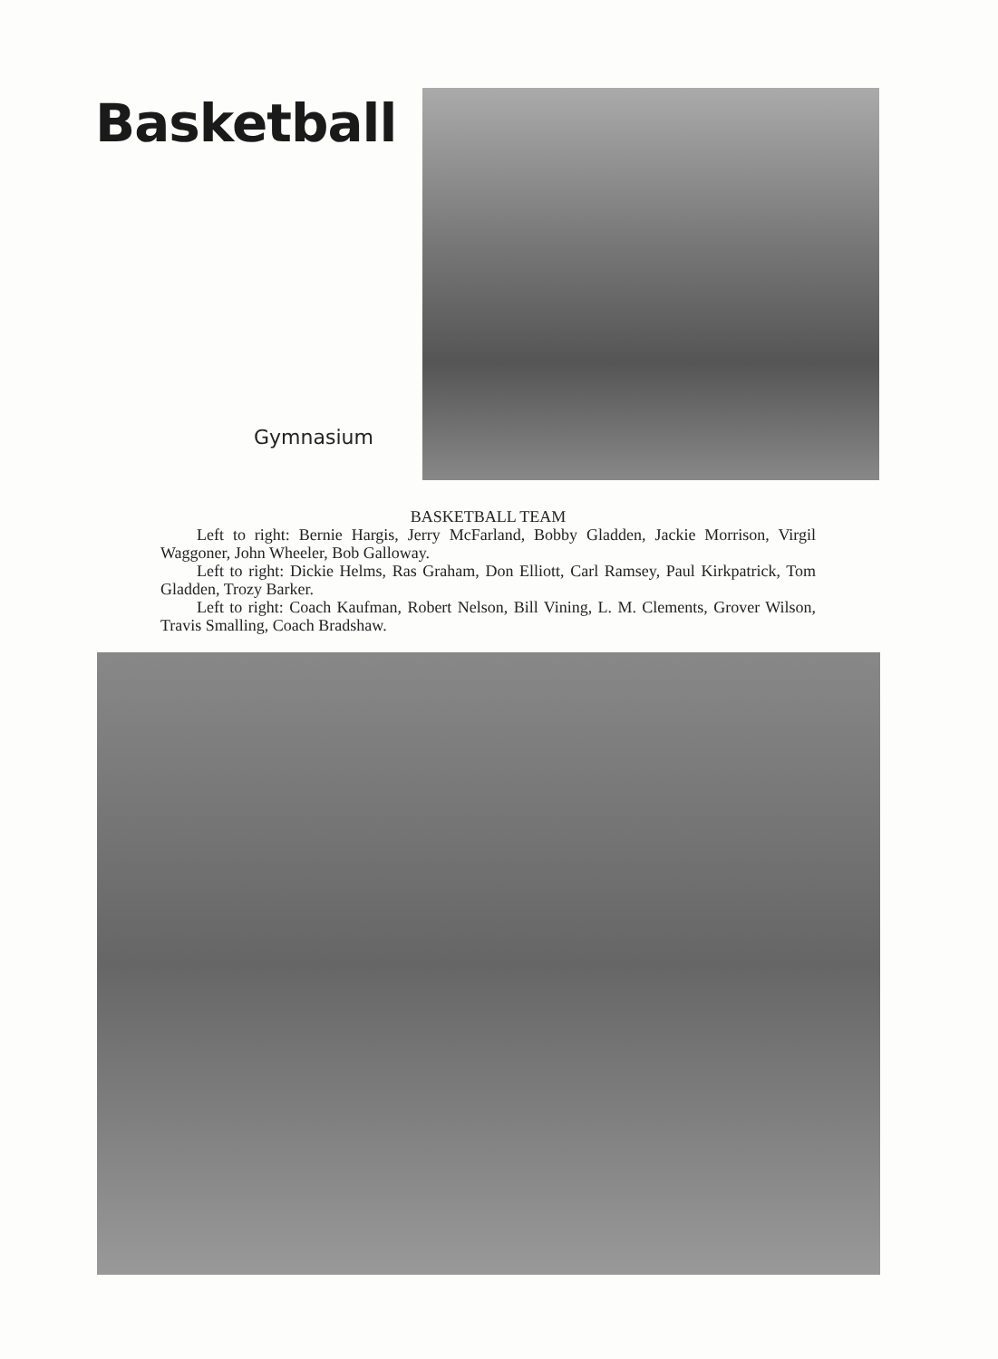Basketball
Gymnasium
BASKETBALL TEAM
Left to right: Bernie Hargis, Jerry McFarland, Bobby Gladden, Jackie Morrison, Virgil Waggoner, John Wheeler, Bob Galloway.
Left to right: Dickie Helms, Ras Graham, Don Elliott, Carl Ramsey, Paul Kirkpatrick, Tom Gladden, Trozy Barker.
Left to right: Coach Kaufman, Robert Nelson, Bill Vining, L. M. Clements, Grover Wilson, Travis Smalling, Coach Bradshaw.